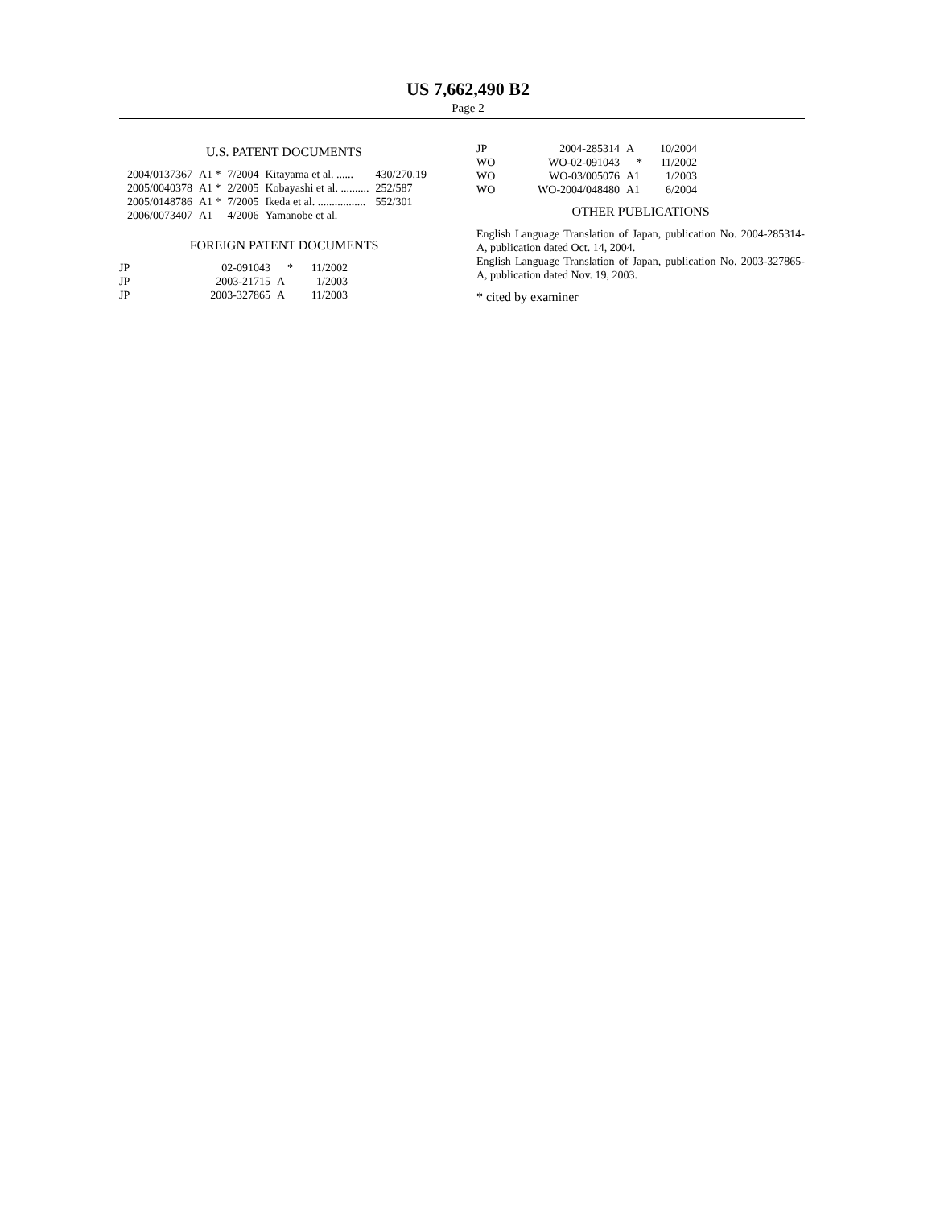US 7,662,490 B2
Page 2
U.S. PATENT DOCUMENTS
| 2004/0137367 | A1 * | 7/2004 | Kitayama et al. ...... | 430/270.19 |
| 2005/0040378 | A1 * | 2/2005 | Kobayashi et al. .......... | 252/587 |
| 2005/0148786 | A1 * | 7/2005 | Ikeda et al. ................. | 552/301 |
| 2006/0073407 | A1 | 4/2006 | Yamanobe et al. | |
FOREIGN PATENT DOCUMENTS
| JP | 02-091043 | * | 11/2002 |
| JP | 2003-21715 | A | 1/2003 |
| JP | 2003-327865 | A | 11/2003 |
| JP | 2004-285314 | A | 10/2004 |
| WO | WO-02-091043 | * | 11/2002 |
| WO | WO-03/005076 | A1 | 1/2003 |
| WO | WO-2004/048480 | A1 | 6/2004 |
OTHER PUBLICATIONS
English Language Translation of Japan, publication No. 2004-285314-A, publication dated Oct. 14, 2004.
English Language Translation of Japan, publication No. 2003-327865-A, publication dated Nov. 19, 2003.
* cited by examiner